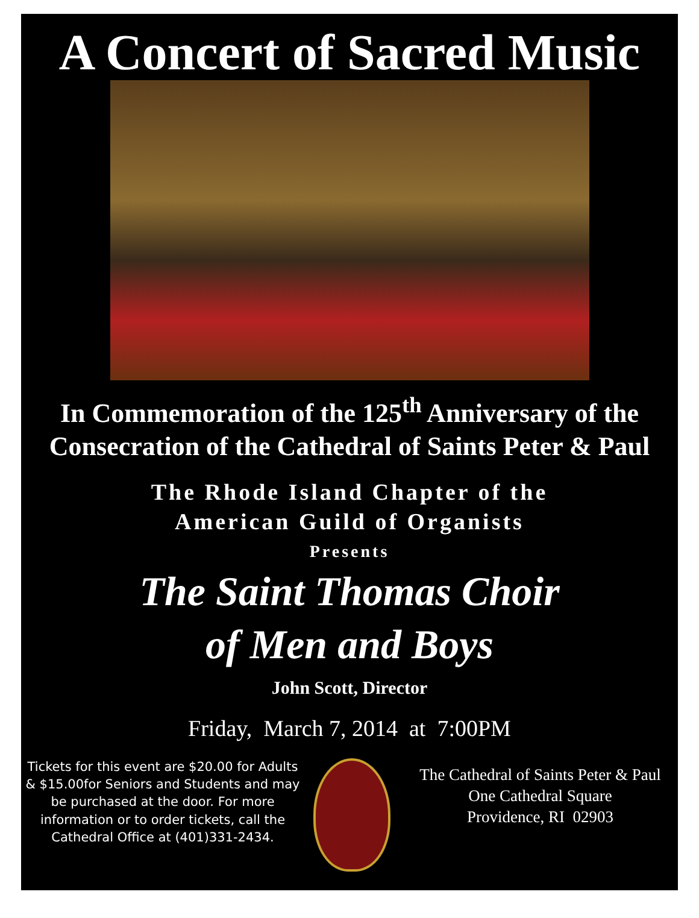A Concert of Sacred Music
In Commemoration of the 125<sup>th</sup> Anniversary of the
Consecration of the Cathedral of Saints Peter & Paul
The Rhode Island Chapter of the
American Guild of Organists
Presents
The Saint Thomas Choir
of Men and Boys
John Scott, Director
Friday, March 7, 2014 at 7:00PM
Tickets for this event are $20.00 for Adults & $15.00for Seniors and Students and may be purchased at the door. For more information or to order tickets, call the Cathedral Office at (401)331-2434.
The Cathedral of Saints Peter & Paul
One Cathedral Square
Providence, RI 02903